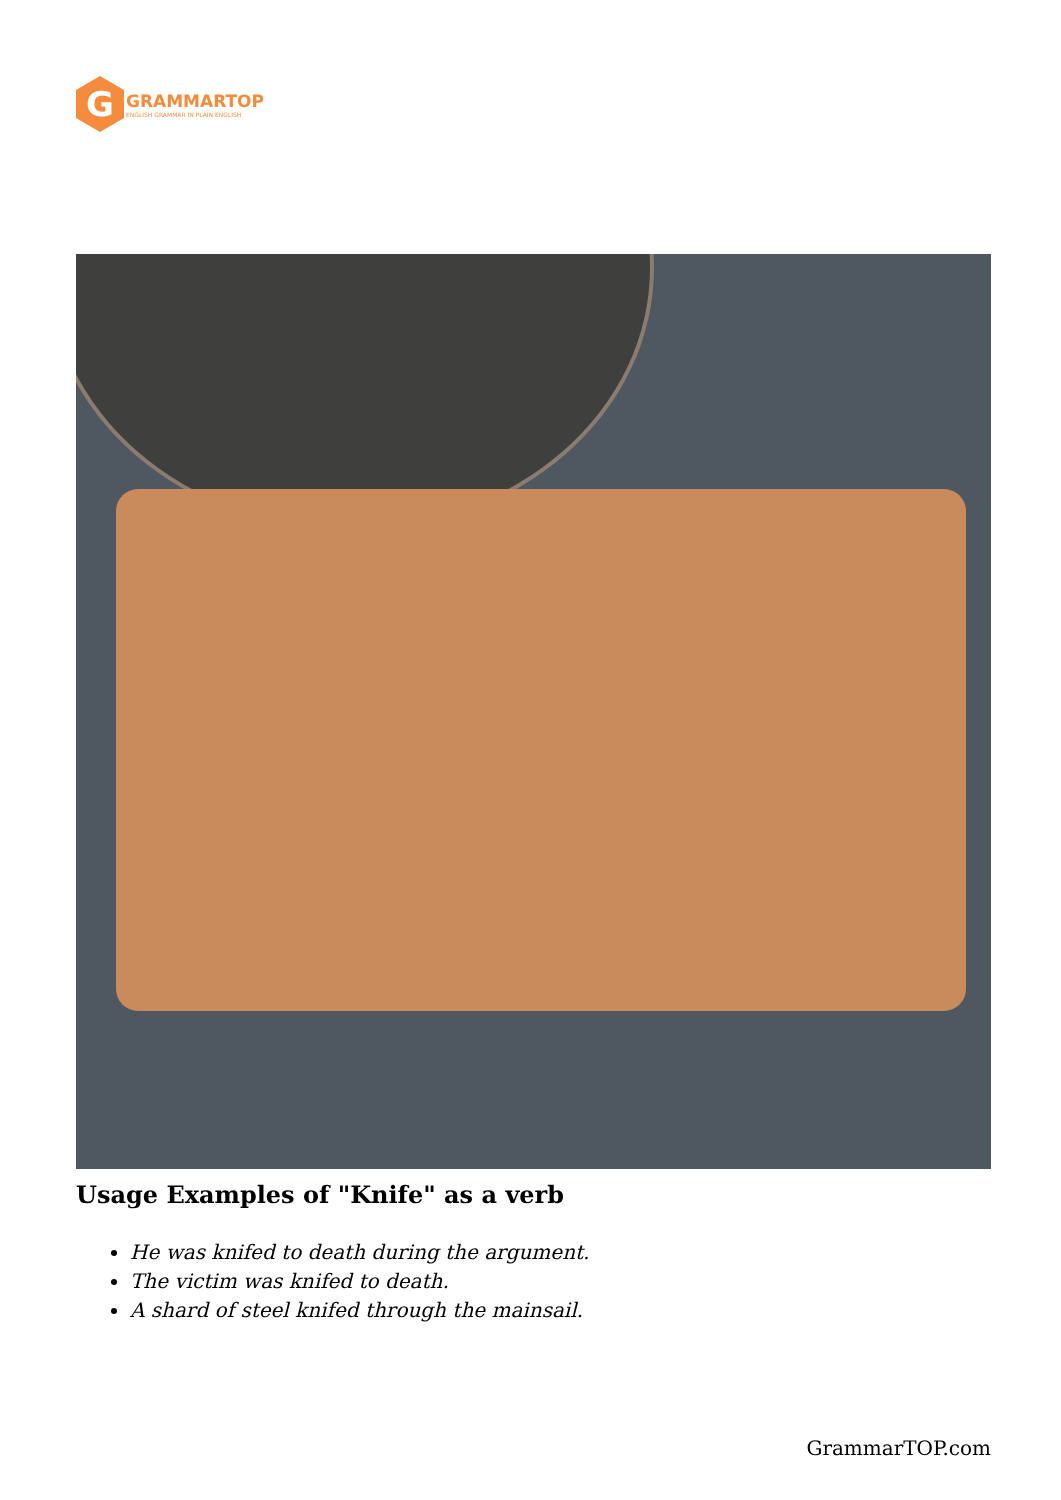G
GRAMMARTOP
ENGLISH GRAMMAR IN PLAIN ENGLISH
Usage Examples of "Knife" as a verb
He was knifed to death during the argument.
The victim was knifed to death.
A shard of steel knifed through the mainsail.
GrammarTOP.com